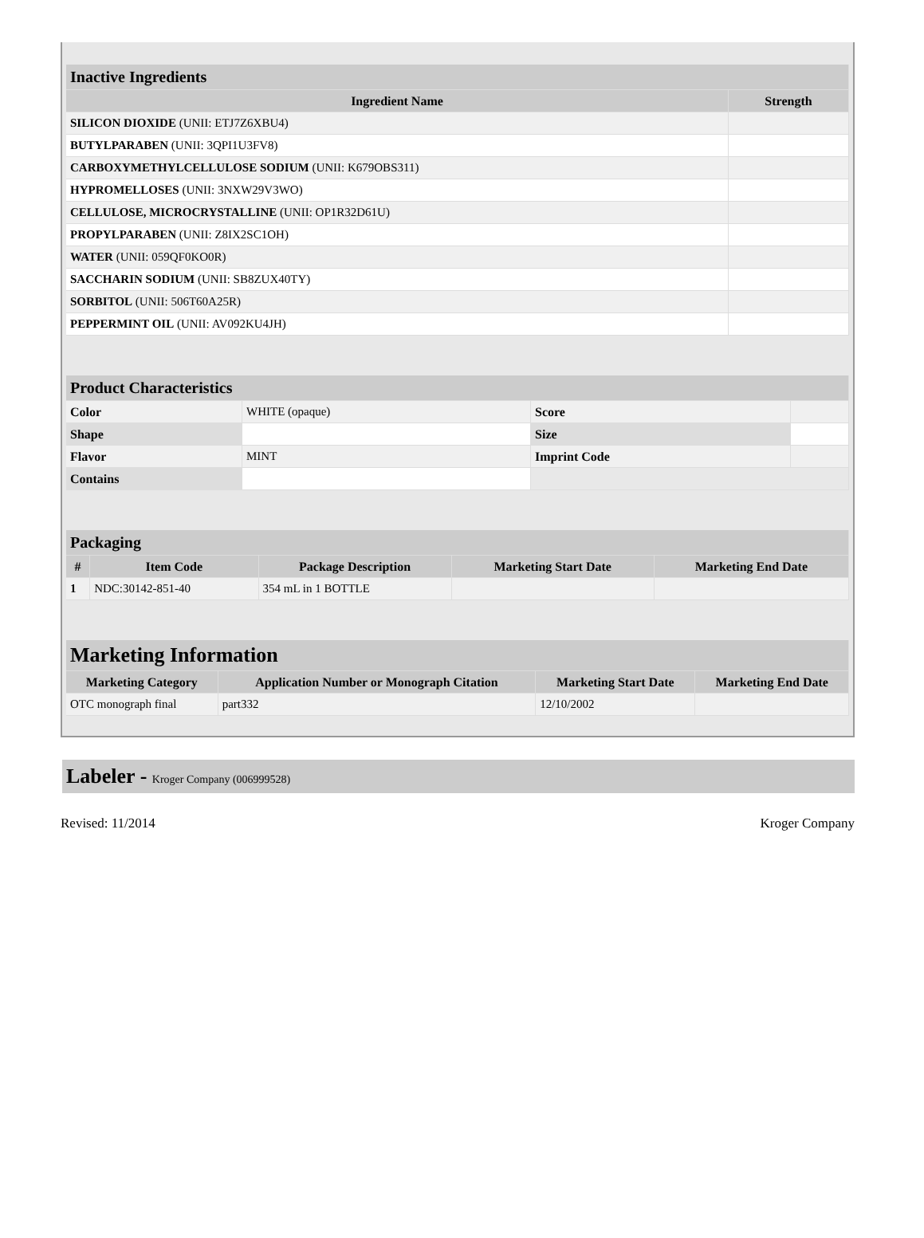| Inactive Ingredients | |
| --- | --- |
| Ingredient Name | Strength |
| SILICON DIOXIDE (UNII: ETJ7Z6XBU4) | |
| BUTYLPARABEN (UNII: 3QPI1U3FV8) | |
| CARBOXYMETHYLCELLULOSE SODIUM (UNII: K679OBS311) | |
| HYPROMELLOSES (UNII: 3NXW29V3WO) | |
| CELLULOSE, MICROCRYSTALLINE (UNII: OP1R32D61U) | |
| PROPYLPARABEN (UNII: Z8IX2SC1OH) | |
| WATER (UNII: 059QF0KO0R) | |
| SACCHARIN SODIUM (UNII: SB8ZUX40TY) | |
| SORBITOL (UNII: 506T60A25R) | |
| PEPPERMINT OIL (UNII: AV092KU4JH) | |
| Product Characteristics | | | |
| --- | --- | --- | --- |
| Color | WHITE (opaque) | Score | |
| Shape | | Size | |
| Flavor | MINT | Imprint Code | |
| Contains | | | |
| Packaging | | | | |
| --- | --- | --- | --- | --- |
| # | Item Code | Package Description | Marketing Start Date | Marketing End Date |
| 1 | NDC:30142-851-40 | 354 mL in 1 BOTTLE | | |
| Marketing Information | | | |
| --- | --- | --- | --- |
| Marketing Category | Application Number or Monograph Citation | Marketing Start Date | Marketing End Date |
| OTC monograph final | part332 | 12/10/2002 | |
Labeler - Kroger Company (006999528)
Revised: 11/2014 Kroger Company